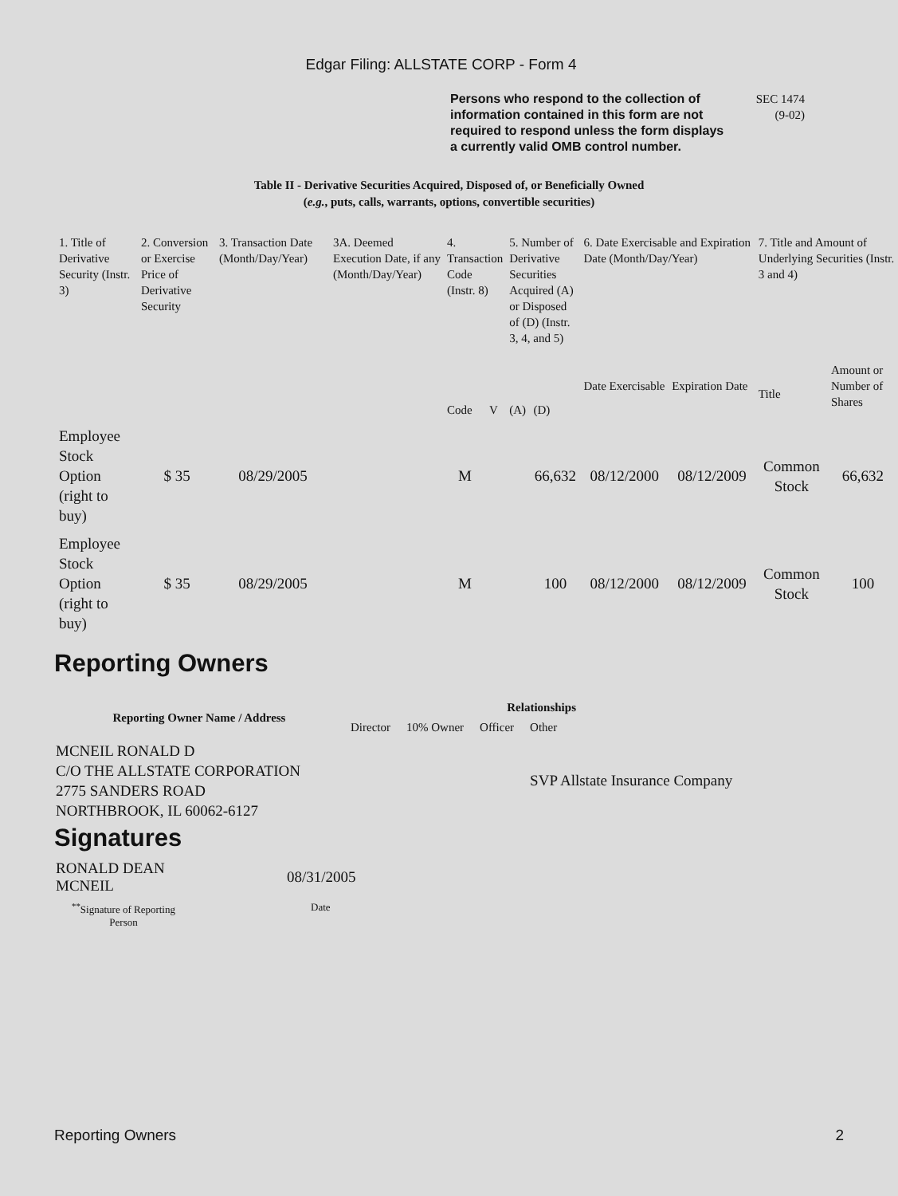Edgar Filing: ALLSTATE CORP - Form 4
Persons who respond to the collection of information contained in this form are not required to respond unless the form displays a currently valid OMB control number.
SEC 1474
(9-02)
Table II - Derivative Securities Acquired, Disposed of, or Beneficially Owned
(e.g., puts, calls, warrants, options, convertible securities)
| 1. Title of Derivative Security (Instr. 3) | 2. Conversion or Exercise Price of Derivative Security | 3. Transaction Date (Month/Day/Year) | 3A. Deemed Execution Date, if any (Month/Day/Year) | 4. Transaction Code (Instr. 8) | | 5. Number of Derivative Securities Acquired (A) or Disposed of (D) (Instr. 3, 4, and 5) | | 6. Date Exercisable and Expiration Date (Month/Day/Year) | | 7. Title and Amount of Underlying Securities (Instr. 3 and 4) | |
| --- | --- | --- | --- | --- | --- | --- | --- | --- | --- | --- | --- |
| | | | | Code | V | (A) | (D) | Date Exercisable | Expiration Date | Title | Amount or Number of Shares |
| Employee Stock Option (right to buy) | $ 35 | 08/29/2005 | | M | | | 66,632 | 08/12/2000 | 08/12/2009 | Common Stock | 66,632 |
| Employee Stock Option (right to buy) | $ 35 | 08/29/2005 | | M | | | 100 | 08/12/2000 | 08/12/2009 | Common Stock | 100 |
Reporting Owners
| Reporting Owner Name / Address | Relationships | | | |
| --- | --- | --- | --- | --- |
| | Director | 10% Owner | Officer | Other |
| MCNEIL RONALD D C/O THE ALLSTATE CORPORATION 2775 SANDERS ROAD NORTHBROOK, IL 60062-6127 | | | | SVP Allstate Insurance Company |
Signatures
| RONALD DEAN MCNEIL | 08/31/2005 |
| <sup>**</sup> Signature of Reporting Person | Date |
Reporting Owners 2